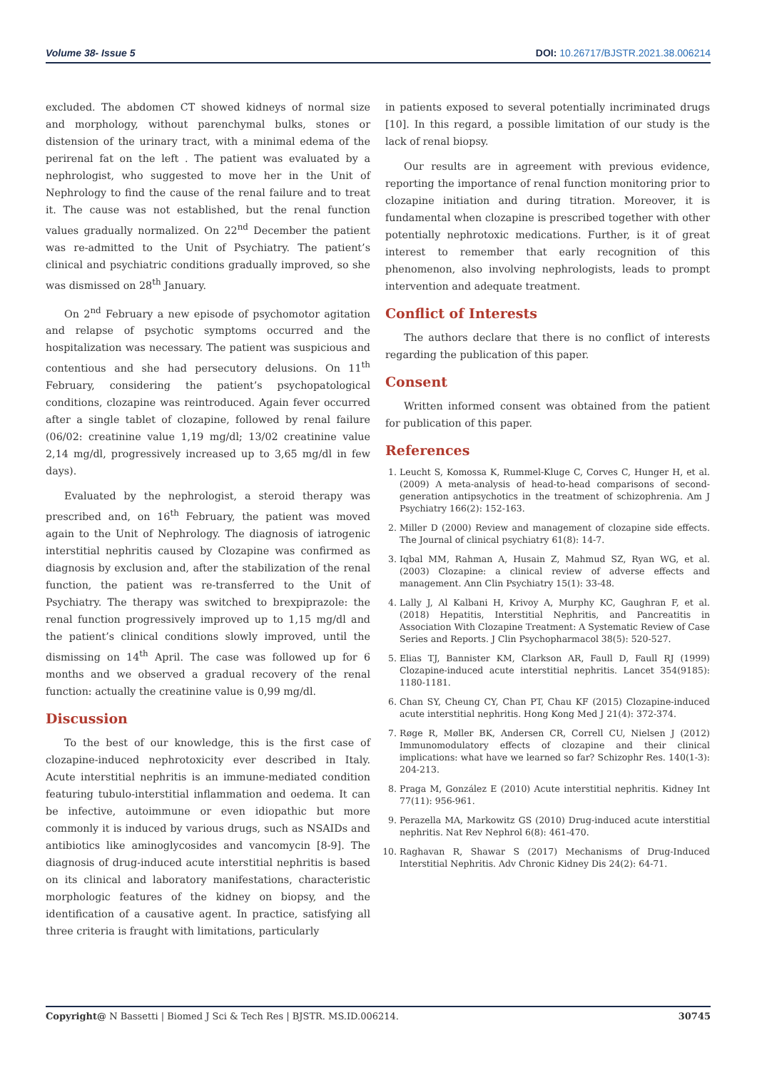Volume 38- Issue 5 DOI: 10.26717/BJSTR.2021.38.006214
excluded. The abdomen CT showed kidneys of normal size and morphology, without parenchymal bulks, stones or distension of the urinary tract, with a minimal edema of the perirenal fat on the left . The patient was evaluated by a nephrologist, who suggested to move her in the Unit of Nephrology to find the cause of the renal failure and to treat it. The cause was not established, but the renal function values gradually normalized. On 22<sup>nd</sup> December the patient was re-admitted to the Unit of Psychiatry. The patient’s clinical and psychiatric conditions gradually improved, so she was dismissed on 28<sup>th</sup> January.
On 2<sup>nd</sup> February a new episode of psychomotor agitation and relapse of psychotic symptoms occurred and the hospitalization was necessary. The patient was suspicious and contentious and she had persecutory delusions. On 11<sup>th</sup> February, considering the patient’s psychopatological conditions, clozapine was reintroduced. Again fever occurred after a single tablet of clozapine, followed by renal failure (06/02: creatinine value 1,19 mg/dl; 13/02 creatinine value 2,14 mg/dl, progressively increased up to 3,65 mg/dl in few days).
Evaluated by the nephrologist, a steroid therapy was prescribed and, on 16<sup>th</sup> February, the patient was moved again to the Unit of Nephrology. The diagnosis of iatrogenic interstitial nephritis caused by Clozapine was confirmed as diagnosis by exclusion and, after the stabilization of the renal function, the patient was re-transferred to the Unit of Psychiatry. The therapy was switched to brexpiprazole: the renal function progressively improved up to 1,15 mg/dl and the patient’s clinical conditions slowly improved, until the dismissing on 14<sup>th</sup> April. The case was followed up for 6 months and we observed a gradual recovery of the renal function: actually the creatinine value is 0,99 mg/dl.
Discussion
To the best of our knowledge, this is the first case of clozapine-induced nephrotoxicity ever described in Italy. Acute interstitial nephritis is an immune-mediated condition featuring tubulo-interstitial inflammation and oedema. It can be infective, autoimmune or even idiopathic but more commonly it is induced by various drugs, such as NSAIDs and antibiotics like aminoglycosides and vancomycin [8-9]. The diagnosis of drug-induced acute interstitial nephritis is based on its clinical and laboratory manifestations, characteristic morphologic features of the kidney on biopsy, and the identification of a causative agent. In practice, satisfying all three criteria is fraught with limitations, particularly
in patients exposed to several potentially incriminated drugs [10]. In this regard, a possible limitation of our study is the lack of renal biopsy.
Our results are in agreement with previous evidence, reporting the importance of renal function monitoring prior to clozapine initiation and during titration. Moreover, it is fundamental when clozapine is prescribed together with other potentially nephrotoxic medications. Further, is it of great interest to remember that early recognition of this phenomenon, also involving nephrologists, leads to prompt intervention and adequate treatment.
Conflict of Interests
The authors declare that there is no conflict of interests regarding the publication of this paper.
Consent
Written informed consent was obtained from the patient for publication of this paper.
References
1. Leucht S, Komossa K, Rummel-Kluge C, Corves C, Hunger H, et al. (2009) A meta-analysis of head-to-head comparisons of second-generation antipsychotics in the treatment of schizophrenia. Am J Psychiatry 166(2): 152-163.
2. Miller D (2000) Review and management of clozapine side effects. The Journal of clinical psychiatry 61(8): 14-7.
3. Iqbal MM, Rahman A, Husain Z, Mahmud SZ, Ryan WG, et al. (2003) Clozapine: a clinical review of adverse effects and management. Ann Clin Psychiatry 15(1): 33-48.
4. Lally J, Al Kalbani H, Krivoy A, Murphy KC, Gaughran F, et al. (2018) Hepatitis, Interstitial Nephritis, and Pancreatitis in Association With Clozapine Treatment: A Systematic Review of Case Series and Reports. J Clin Psychopharmacol 38(5): 520-527.
5. Elias TJ, Bannister KM, Clarkson AR, Faull D, Faull RJ (1999) Clozapine-induced acute interstitial nephritis. Lancet 354(9185): 1180-1181.
6. Chan SY, Cheung CY, Chan PT, Chau KF (2015) Clozapine-induced acute interstitial nephritis. Hong Kong Med J 21(4): 372-374.
7. Røge R, Møller BK, Andersen CR, Correll CU, Nielsen J (2012) Immunomodulatory effects of clozapine and their clinical implications: what have we learned so far? Schizophr Res. 140(1-3): 204-213.
8. Praga M, González E (2010) Acute interstitial nephritis. Kidney Int 77(11): 956-961.
9. Perazella MA, Markowitz GS (2010) Drug-induced acute interstitial nephritis. Nat Rev Nephrol 6(8): 461-470.
10. Raghavan R, Shawar S (2017) Mechanisms of Drug-Induced Interstitial Nephritis. Adv Chronic Kidney Dis 24(2): 64-71.
Copyright@ N Bassetti | Biomed J Sci & Tech Res | BJSTR. MS.ID.006214. 30745